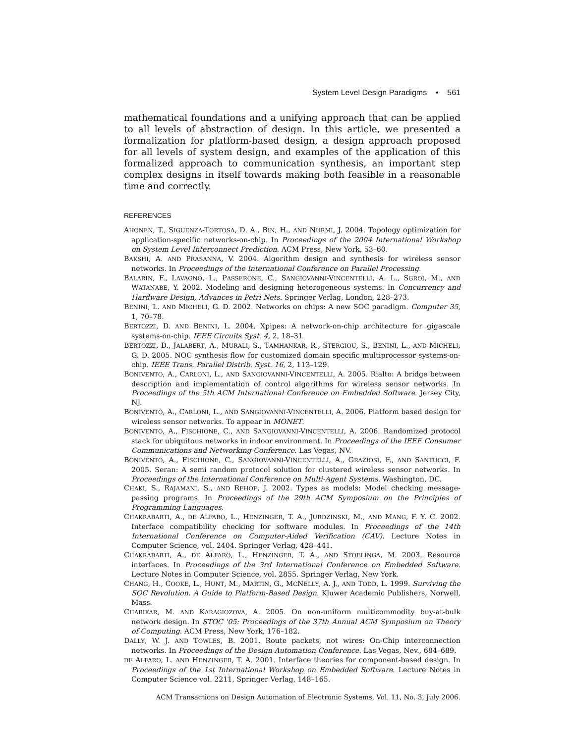System Level Design Paradigms • 561
mathematical foundations and a unifying approach that can be applied to all levels of abstraction of design. In this article, we presented a formalization for platform-based design, a design approach proposed for all levels of system design, and examples of the application of this formalized approach to communication synthesis, an important step complex designs in itself towards making both feasible in a reasonable time and correctly.
REFERENCES
AHONEN, T., SIGUENZA-TORTOSA, D. A., BIN, H., AND NURMI, J. 2004. Topology optimization for application-specific networks-on-chip. In Proceedings of the 2004 International Workshop on System Level Interconnect Prediction. ACM Press, New York, 53–60.
BAKSHI, A. AND PRASANNA, V. 2004. Algorithm design and synthesis for wireless sensor networks. In Proceedings of the International Conference on Parallel Processing.
BALARIN, F., LAVAGNO, L., PASSERONE, C., SANGIOVANNI-VINCENTELLI, A. L., SGROI, M., AND WATANABE, Y. 2002. Modeling and designing heterogeneous systems. In Concurrency and Hardware Design, Advances in Petri Nets. Springer Verlag, London, 228–273.
BENINI, L. AND MICHELI, G. D. 2002. Networks on chips: A new SOC paradigm. Computer 35, 1, 70–78.
BERTOZZI, D. AND BENINI, L. 2004. Xpipes: A network-on-chip architecture for gigascale systems-on-chip. IEEE Circuits Syst. 4, 2, 18–31.
BERTOZZI, D., JALABERT, A., MURALI, S., TAMHANKAR, R., STERGIOU, S., BENINI, L., AND MICHELI, G. D. 2005. NOC synthesis flow for customized domain specific multiprocessor systems-on-chip. IEEE Trans. Parallel Distrib. Syst. 16, 2, 113–129.
BONIVENTO, A., CARLONI, L., AND SANGIOVANNI-VINCENTELLI, A. 2005. Rialto: A bridge between description and implementation of control algorithms for wireless sensor networks. In Proceedings of the 5th ACM International Conference on Embedded Software. Jersey City, NJ.
BONIVENTO, A., CARLONI, L., AND SANGIOVANNI-VINCENTELLI, A. 2006. Platform based design for wireless sensor networks. To appear in MONET.
BONIVENTO, A., FISCHIONE, C., AND SANGIOVANNI-VINCENTELLI, A. 2006. Randomized protocol stack for ubiquitous networks in indoor environment. In Proceedings of the IEEE Consumer Communications and Networking Conference. Las Vegas, NV.
BONIVENTO, A., FISCHIONE, C., SANGIOVANNI-VINCENTELLI, A., GRAZIOSI, F., AND SANTUCCI, F. 2005. Seran: A semi random protocol solution for clustered wireless sensor networks. In Proceedings of the International Conference on Multi-Agent Systems. Washington, DC.
CHAKI, S., RAJAMANI, S., AND REHOF, J. 2002. Types as models: Model checking message-passing programs. In Proceedings of the 29th ACM Symposium on the Principles of Programming Languages.
CHAKRABARTI, A., DE ALFARO, L., HENZINGER, T. A., JURDZINSKI, M., AND MANG, F. Y. C. 2002. Interface compatibility checking for software modules. In Proceedings of the 14th International Conference on Computer-Aided Verification (CAV). Lecture Notes in Computer Science, vol. 2404. Springer Verlag, 428–441.
CHAKRABARTI, A., DE ALFARO, L., HENZINGER, T. A., AND STOELINGA, M. 2003. Resource interfaces. In Proceedings of the 3rd International Conference on Embedded Software. Lecture Notes in Computer Science, vol. 2855. Springer Verlag, New York.
CHANG, H., COOKE, L., HUNT, M., MARTIN, G., MCNELLY, A. J., AND TODD, L. 1999. Surviving the SOC Revolution. A Guide to Platform-Based Design. Kluwer Academic Publishers, Norwell, Mass.
CHARIKAR, M. AND KARAGIOZOVA, A. 2005. On non-uniform multicommodity buy-at-bulk network design. In STOC '05: Proceedings of the 37th Annual ACM Symposium on Theory of Computing. ACM Press, New York, 176–182.
DALLY, W. J. AND TOWLES, B. 2001. Route packets, not wires: On-Chip interconnection networks. In Proceedings of the Design Automation Conference. Las Vegas, Nev., 684–689.
DE ALFARO, L. AND HENZINGER, T. A. 2001. Interface theories for component-based design. In Proceedings of the 1st International Workshop on Embedded Software. Lecture Notes in Computer Science vol. 2211, Springer Verlag, 148–165.
ACM Transactions on Design Automation of Electronic Systems, Vol. 11, No. 3, July 2006.